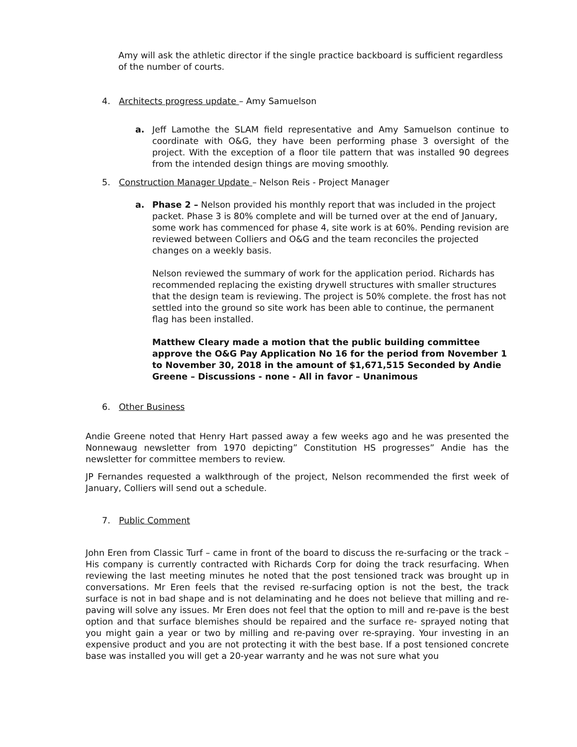Amy will ask the athletic director if the single practice backboard is sufficient regardless of the number of courts.
4. Architects progress update – Amy Samuelson
a. Jeff Lamothe the SLAM field representative and Amy Samuelson continue to coordinate with O&G, they have been performing phase 3 oversight of the project. With the exception of a floor tile pattern that was installed 90 degrees from the intended design things are moving smoothly.
5. Construction Manager Update – Nelson Reis - Project Manager
a. Phase 2 – Nelson provided his monthly report that was included in the project packet. Phase 3 is 80% complete and will be turned over at the end of January, some work has commenced for phase 4, site work is at 60%. Pending revision are reviewed between Colliers and O&G and the team reconciles the projected changes on a weekly basis.
Nelson reviewed the summary of work for the application period. Richards has recommended replacing the existing drywell structures with smaller structures that the design team is reviewing. The project is 50% complete. the frost has not settled into the ground so site work has been able to continue, the permanent flag has been installed.
Matthew Cleary made a motion that the public building committee approve the O&G Pay Application No 16 for the period from November 1 to November 30, 2018 in the amount of $1,671,515 Seconded by Andie Greene – Discussions - none - All in favor – Unanimous
6. Other Business
Andie Greene noted that Henry Hart passed away a few weeks ago and he was presented the Nonnewaug newsletter from 1970 depicting” Constitution HS progresses” Andie has the newsletter for committee members to review.
JP Fernandes requested a walkthrough of the project, Nelson recommended the first week of January, Colliers will send out a schedule.
7. Public Comment
John Eren from Classic Turf – came in front of the board to discuss the re-surfacing or the track – His company is currently contracted with Richards Corp for doing the track resurfacing. When reviewing the last meeting minutes he noted that the post tensioned track was brought up in conversations. Mr Eren feels that the revised re-surfacing option is not the best, the track surface is not in bad shape and is not delaminating and he does not believe that milling and re-paving will solve any issues. Mr Eren does not feel that the option to mill and re-pave is the best option and that surface blemishes should be repaired and the surface re- sprayed noting that you might gain a year or two by milling and re-paving over re-spraying. Your investing in an expensive product and you are not protecting it with the best base. If a post tensioned concrete base was installed you will get a 20-year warranty and he was not sure what you